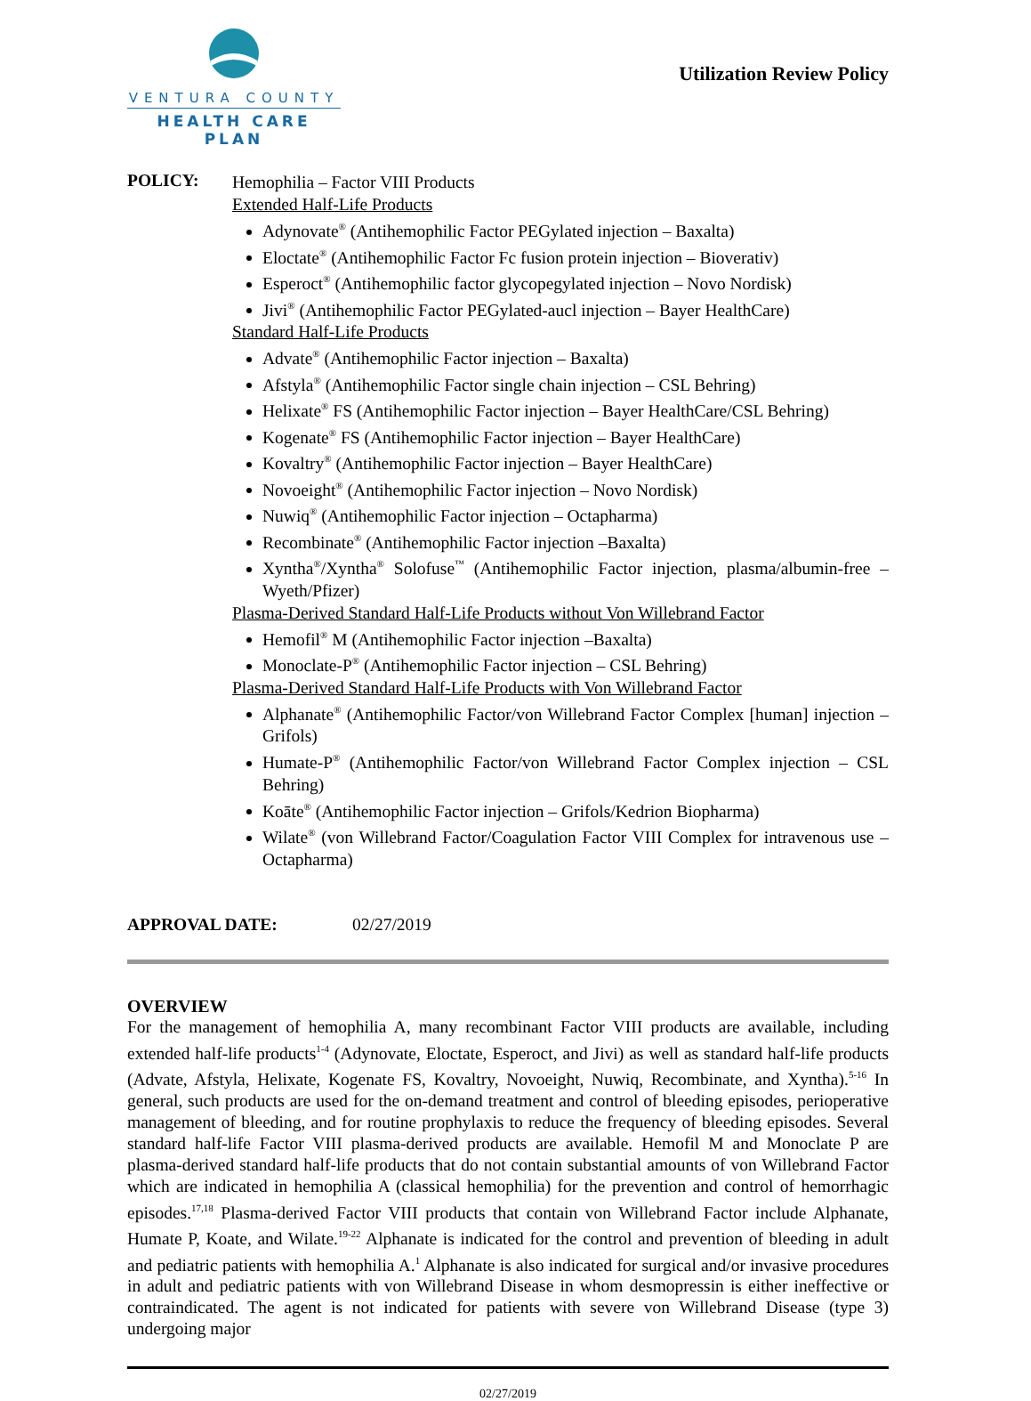VENTURA COUNTY
HEALTH CARE PLAN
Utilization Review Policy
POLICY:
Hemophilia – Factor VIII Products
Extended Half-Life Products
Adynovate<sup>®</sup> (Antihemophilic Factor PEGylated injection – Baxalta)
Eloctate<sup>®</sup> (Antihemophilic Factor Fc fusion protein injection – Bioverativ)
Esperoct<sup>®</sup> (Antihemophilic factor glycopegylated injection – Novo Nordisk)
Jivi<sup>®</sup> (Antihemophilic Factor PEGylated-aucl injection – Bayer HealthCare)
Standard Half-Life Products
Advate<sup>®</sup> (Antihemophilic Factor injection – Baxalta)
Afstyla<sup>®</sup> (Antihemophilic Factor single chain injection – CSL Behring)
Helixate<sup>®</sup> FS (Antihemophilic Factor injection – Bayer HealthCare/CSL Behring)
Kogenate<sup>®</sup> FS (Antihemophilic Factor injection – Bayer HealthCare)
Kovaltry<sup>®</sup> (Antihemophilic Factor injection – Bayer HealthCare)
Novoeight<sup>®</sup> (Antihemophilic Factor injection – Novo Nordisk)
Nuwiq<sup>®</sup> (Antihemophilic Factor injection – Octapharma)
Recombinate<sup>®</sup> (Antihemophilic Factor injection –Baxalta)
Xyntha<sup>®</sup>/Xyntha<sup>®</sup> Solofuse<sup>™</sup> (Antihemophilic Factor injection, plasma/albumin-free – Wyeth/Pfizer)
Plasma-Derived Standard Half-Life Products without Von Willebrand Factor
Hemofil<sup>®</sup> M (Antihemophilic Factor injection –Baxalta)
Monoclate-P<sup>®</sup> (Antihemophilic Factor injection – CSL Behring)
Plasma-Derived Standard Half-Life Products with Von Willebrand Factor
Alphanate<sup>®</sup> (Antihemophilic Factor/von Willebrand Factor Complex [human] injection – Grifols)
Humate-P<sup>®</sup> (Antihemophilic Factor/von Willebrand Factor Complex injection – CSL Behring)
Koāte<sup>®</sup> (Antihemophilic Factor injection – Grifols/Kedrion Biopharma)
Wilate<sup>®</sup> (von Willebrand Factor/Coagulation Factor VIII Complex for intravenous use – Octapharma)
APPROVAL DATE: 02/27/2019
OVERVIEW
For the management of hemophilia A, many recombinant Factor VIII products are available, including extended half-life products<sup>1-4</sup> (Adynovate, Eloctate, Esperoct, and Jivi) as well as standard half-life products (Advate, Afstyla, Helixate, Kogenate FS, Kovaltry, Novoeight, Nuwiq, Recombinate, and Xyntha).<sup>5-16</sup> In general, such products are used for the on-demand treatment and control of bleeding episodes, perioperative management of bleeding, and for routine prophylaxis to reduce the frequency of bleeding episodes. Several standard half-life Factor VIII plasma-derived products are available. Hemofil M and Monoclate P are plasma-derived standard half-life products that do not contain substantial amounts of von Willebrand Factor which are indicated in hemophilia A (classical hemophilia) for the prevention and control of hemorrhagic episodes.<sup>17,18</sup> Plasma-derived Factor VIII products that contain von Willebrand Factor include Alphanate, Humate P, Koate, and Wilate.<sup>19-22</sup> Alphanate is indicated for the control and prevention of bleeding in adult and pediatric patients with hemophilia A.<sup>1</sup> Alphanate is also indicated for surgical and/or invasive procedures in adult and pediatric patients with von Willebrand Disease in whom desmopressin is either ineffective or contraindicated. The agent is not indicated for patients with severe von Willebrand Disease (type 3) undergoing major
02/27/2019